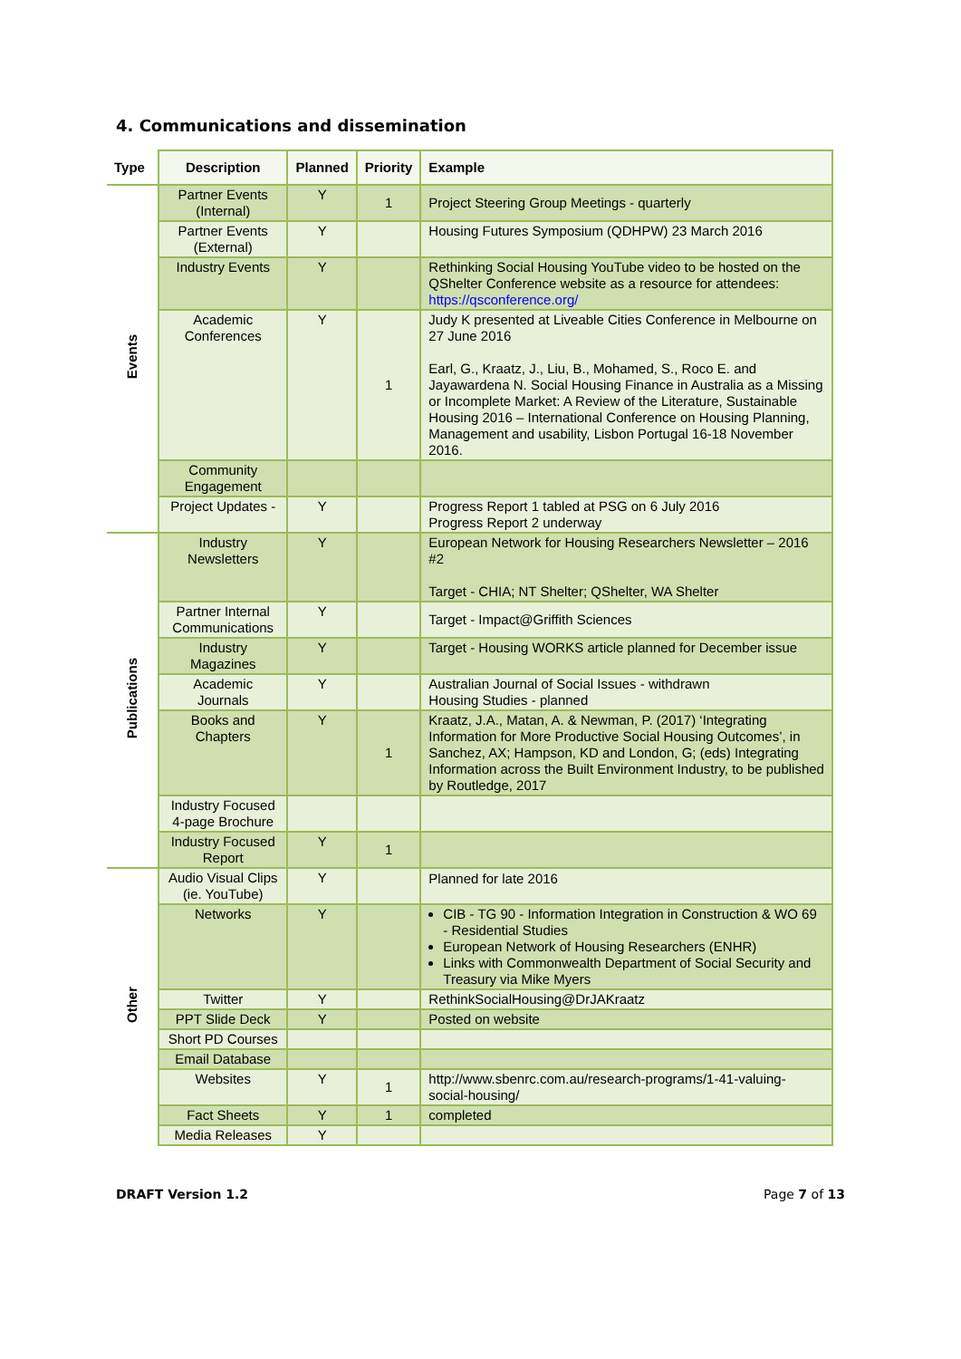4. Communications and dissemination
| Type | Description | Planned | Priority | Example |
| --- | --- | --- | --- | --- |
| Events | Partner Events (Internal) | Y | 1 | Project Steering Group Meetings - quarterly |
| | Partner Events (External) | Y | | Housing Futures Symposium (QDHPW) 23 March 2016 |
| | Industry Events | Y | | Rethinking Social Housing YouTube video to be hosted on the QShelter Conference website as a resource for attendees: https://qsconference.org/ |
| | Academic Conferences | Y | 1 | Judy K presented at Liveable Cities Conference in Melbourne on 27 June 2016 Earl, G., Kraatz, J., Liu, B., Mohamed, S., Roco E. and Jayawardena N. Social Housing Finance in Australia as a Missing or Incomplete Market: A Review of the Literature, Sustainable Housing 2016 – International Conference on Housing Planning, Management and usability, Lisbon Portugal 16-18 November 2016. |
| | Community Engagement | | | |
| | Project Updates - | Y | | Progress Report 1 tabled at PSG on 6 July 2016 Progress Report 2 underway |
| Publications | Industry Newsletters | Y | | European Network for Housing Researchers Newsletter – 2016 #2 Target - CHIA; NT Shelter; QShelter, WA Shelter |
| | Partner Internal Communications | Y | | Target - Impact@Griffith Sciences |
| | Industry Magazines | Y | | Target - Housing WORKS article planned for December issue |
| | Academic Journals | Y | | Australian Journal of Social Issues - withdrawn Housing Studies - planned |
| | Books and Chapters | Y | 1 | Kraatz, J.A., Matan, A. & Newman, P. (2017) ‘Integrating Information for More Productive Social Housing Outcomes’, in Sanchez, AX; Hampson, KD and London, G; (eds) Integrating Information across the Built Environment Industry, to be published by Routledge, 2017 |
| | Industry Focused 4-page Brochure | | | |
| | Industry Focused Report | Y | 1 | |
| Other | Audio Visual Clips (ie. YouTube) | Y | | Planned for late 2016 |
| | Networks | Y | | CIB - TG 90 - Information Integration in Construction & WO 69 - Residential Studies European Network of Housing Researchers (ENHR) Links with Commonwealth Department of Social Security and Treasury via Mike Myers |
| | Twitter | Y | | RethinkSocialHousing@DrJAKraatz |
| | PPT Slide Deck | Y | | Posted on website |
| | Short PD Courses | | | |
| | Email Database | | | |
| | Websites | Y | 1 | http://www.sbenrc.com.au/research-programs/1-41-valuing-social-housing/ |
| | Fact Sheets | Y | 1 | completed |
| | Media Releases | Y | | |
DRAFT Version 1.2 Page 7 of 13